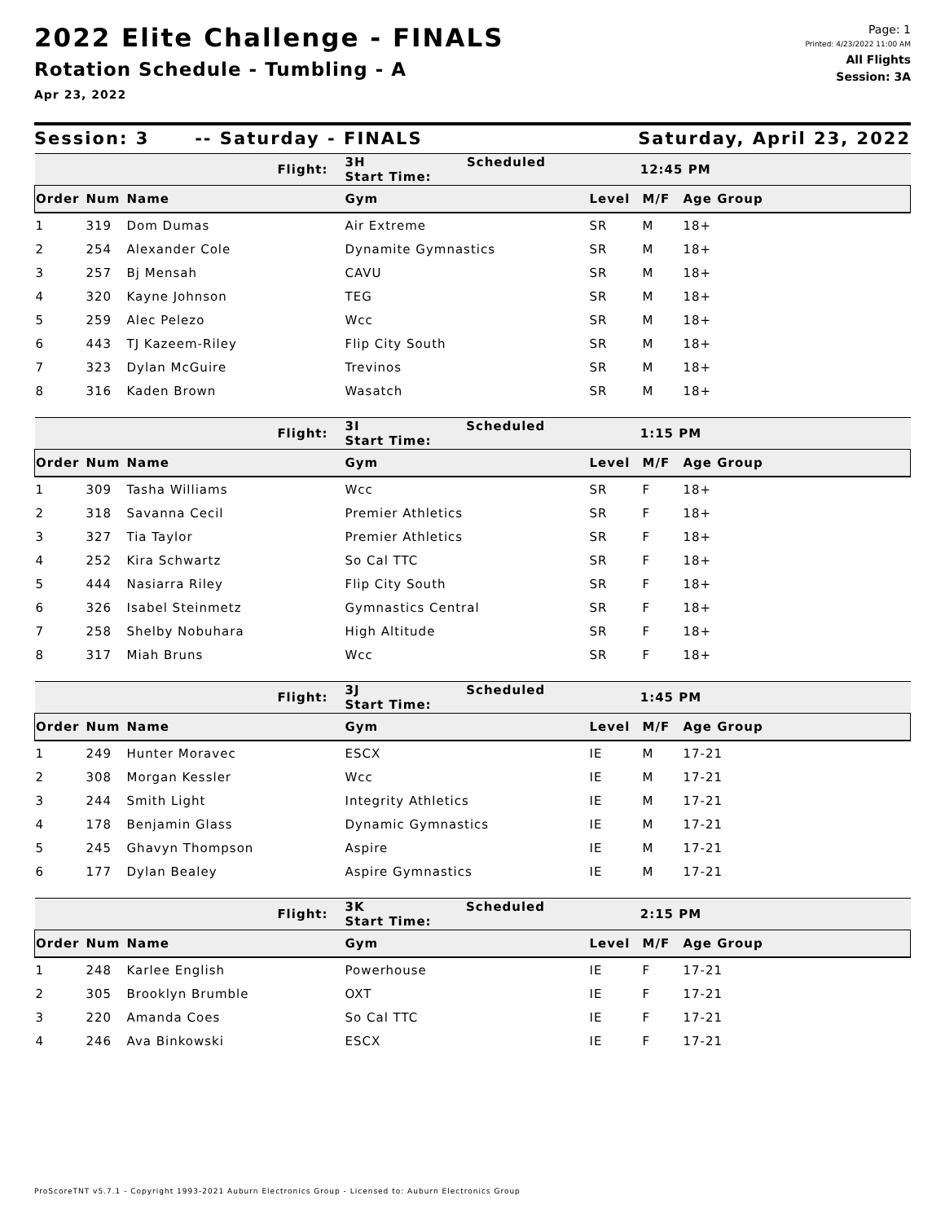2022 Elite Challenge - FINALS
Rotation Schedule - Tumbling - A
Apr 23, 2022
Page: 1
Printed: 4/23/2022 11:00 AM
All Flights
Session: 3A
Session: 3 -- Saturday - FINALS Saturday, April 23, 2022
| Flight: | | | 3H Scheduled Start Time: | 12:45 PM | | |
| Order | Num | Name | Gym | Level | M/F | Age Group |
| 1 | 319 | Dom Dumas | Air Extreme | SR | M | 18+ |
| 2 | 254 | Alexander Cole | Dynamite Gymnastics | SR | M | 18+ |
| 3 | 257 | Bj Mensah | CAVU | SR | M | 18+ |
| 4 | 320 | Kayne Johnson | TEG | SR | M | 18+ |
| 5 | 259 | Alec Pelezo | Wcc | SR | M | 18+ |
| 6 | 443 | TJ Kazeem-Riley | Flip City South | SR | M | 18+ |
| 7 | 323 | Dylan McGuire | Trevinos | SR | M | 18+ |
| 8 | 316 | Kaden Brown | Wasatch | SR | M | 18+ |
| Flight: | | | 3I Scheduled Start Time: | 1:15 PM | | |
| Order | Num | Name | Gym | Level | M/F | Age Group |
| 1 | 309 | Tasha Williams | Wcc | SR | F | 18+ |
| 2 | 318 | Savanna Cecil | Premier Athletics | SR | F | 18+ |
| 3 | 327 | Tia Taylor | Premier Athletics | SR | F | 18+ |
| 4 | 252 | Kira Schwartz | So Cal TTC | SR | F | 18+ |
| 5 | 444 | Nasiarra Riley | Flip City South | SR | F | 18+ |
| 6 | 326 | Isabel Steinmetz | Gymnastics Central | SR | F | 18+ |
| 7 | 258 | Shelby Nobuhara | High Altitude | SR | F | 18+ |
| 8 | 317 | Miah Bruns | Wcc | SR | F | 18+ |
| Flight: | | | 3J Scheduled Start Time: | 1:45 PM | | |
| Order | Num | Name | Gym | Level | M/F | Age Group |
| 1 | 249 | Hunter Moravec | ESCX | IE | M | 17-21 |
| 2 | 308 | Morgan Kessler | Wcc | IE | M | 17-21 |
| 3 | 244 | Smith Light | Integrity Athletics | IE | M | 17-21 |
| 4 | 178 | Benjamin Glass | Dynamic Gymnastics | IE | M | 17-21 |
| 5 | 245 | Ghavyn Thompson | Aspire | IE | M | 17-21 |
| 6 | 177 | Dylan Bealey | Aspire Gymnastics | IE | M | 17-21 |
| Flight: | | | 3K Scheduled Start Time: | 2:15 PM | | |
| Order | Num | Name | Gym | Level | M/F | Age Group |
| 1 | 248 | Karlee English | Powerhouse | IE | F | 17-21 |
| 2 | 305 | Brooklyn Brumble | OXT | IE | F | 17-21 |
| 3 | 220 | Amanda Coes | So Cal TTC | IE | F | 17-21 |
| 4 | 246 | Ava Binkowski | ESCX | IE | F | 17-21 |
ProScoreTNT v5.7.1 - Copyright 1993-2021 Auburn Electronics Group - Licensed to: Auburn Electronics Group